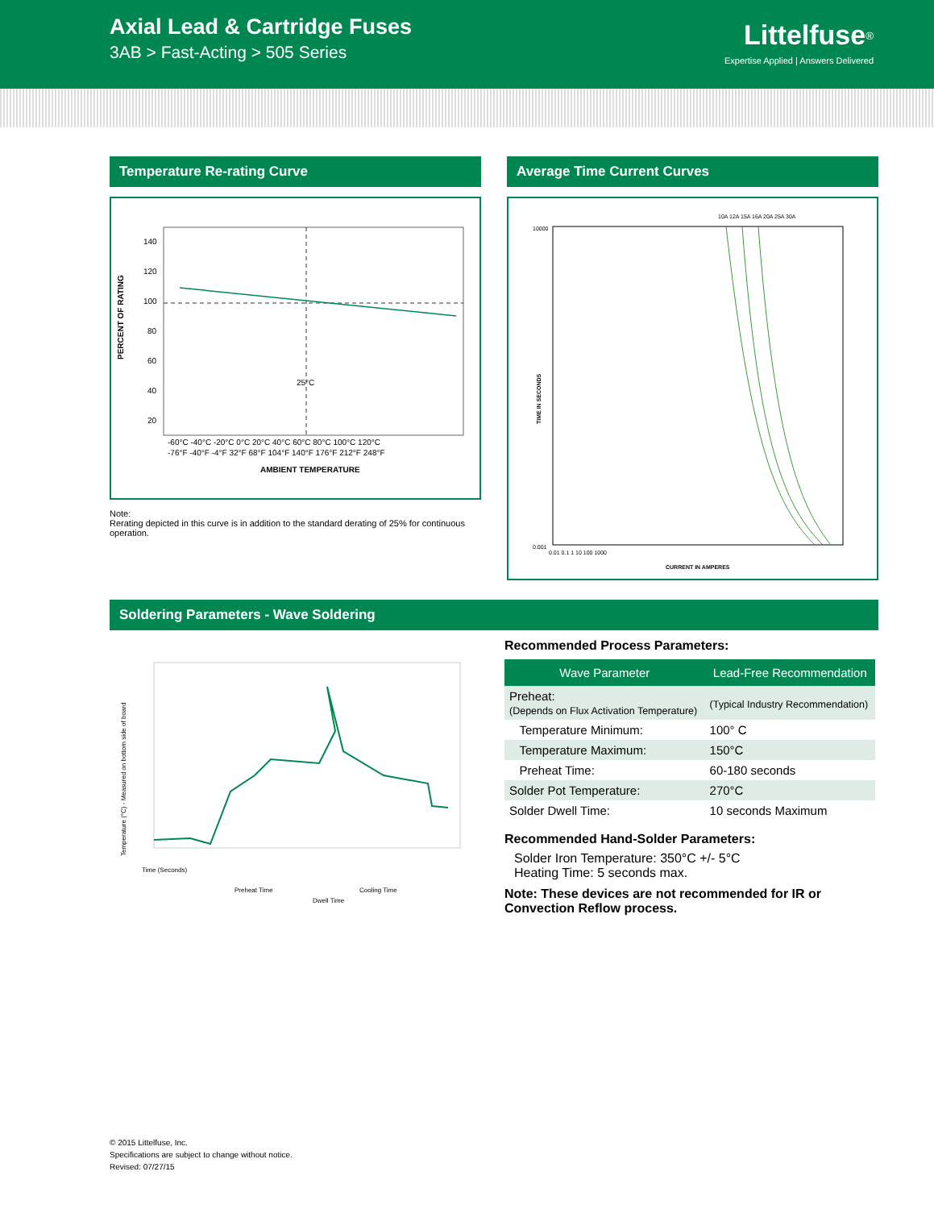Axial Lead & Cartridge Fuses
3AB > Fast-Acting > 505 Series
Littelfuse<sup>®</sup>
Expertise Applied | Answers Delivered
Temperature Re-rating Curve
PERCENT OF RATING
140
120
100
80
60
40
20
25°C
-60°C -40°C -20°C 0°C 20°C 40°C 60°C 80°C 100°C 120°C
-76°F -40°F -4°F 32°F 68°F 104°F 140°F 176°F 212°F 248°F
AMBIENT TEMPERATURE
Note:
Rerating depicted in this curve is in addition to the standard derating of 25% for continuous operation.
Average Time Current Curves
10A 12A 15A 16A 20A 25A 30A
TIME IN SECONDS
10000
0.001
0.01 0.1 1 10 100 1000
CURRENT IN AMPERES
Soldering Parameters - Wave Soldering
Temperature (°C) - Measured on bottom side of board
Time (Seconds)
Preheat Time
Cooling Time
Dwell Time
Recommended Process Parameters:
| Wave Parameter | Lead-Free Recommendation |
| --- | --- |
| Preheat: (Depends on Flux Activation Temperature) | (Typical Industry Recommendation) |
| Temperature Minimum: | 100° C |
| Temperature Maximum: | 150°C |
| Preheat Time: | 60-180 seconds |
| Solder Pot Temperature: | 270°C |
| Solder Dwell Time: | 10 seconds Maximum |
Recommended Hand-Solder Parameters:
Solder Iron Temperature: 350°C +/- 5°C
Heating Time: 5 seconds max.
Note: These devices are not recommended for IR or Convection Reflow process.
© 2015 Littelfuse, Inc.
Specifications are subject to change without notice.
Revised: 07/27/15